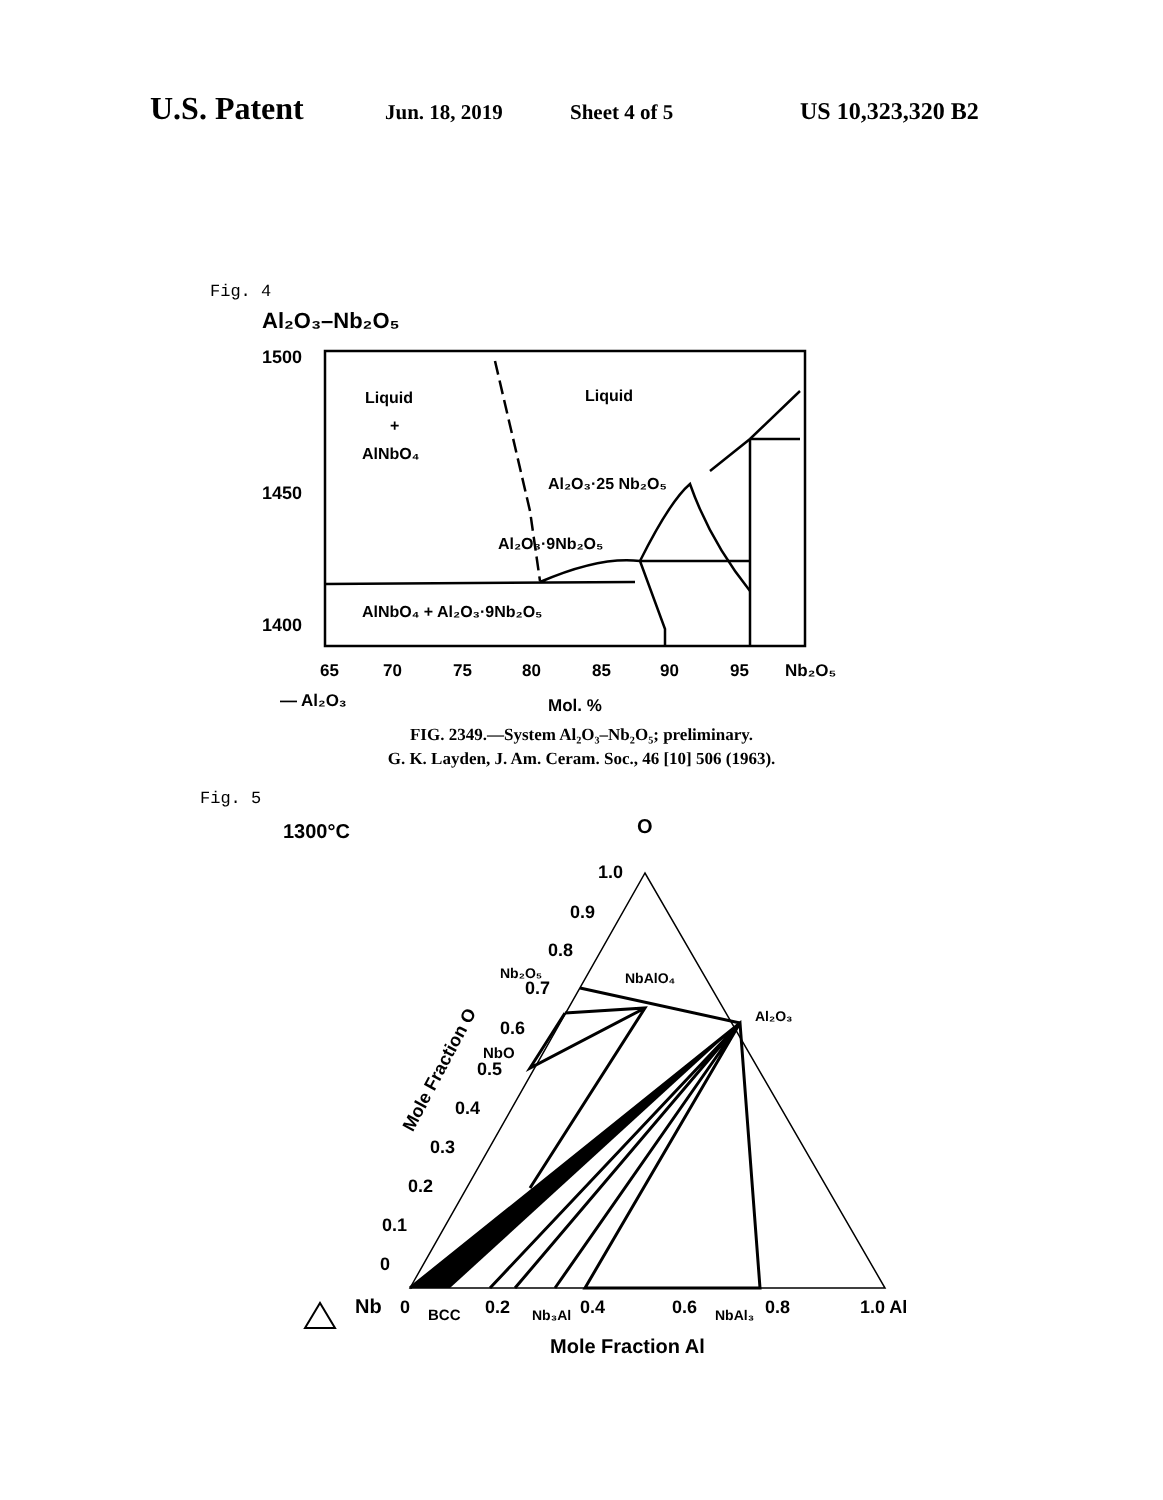U.S. Patent Jun. 18, 2019 Sheet 4 of 5 US 10,323,320 B2
Fig. 4
Al₂O₃–Nb₂O₅
1500
1450
1400
Liquid
+
AlNbO₄
Liquid
Al₂O₃·25 Nb₂O₅
Al₂O₃·9Nb₂O₅
AlNbO₄ + Al₂O₃·9Nb₂O₅
65
70
75
80
85
90
95
Nb₂O₅
— Al₂O₃
Mol. %
FIG. 2349.—System Al₂O₃–Nb₂O₅; preliminary.
G. K. Layden, J. Am. Ceram. Soc., 46 [10] 506 (1963).
Fig. 5
1300°C
O
1.0
0.9
0.8
Nb₂O₅
0.7
NbAlO₄
Al₂O₃
0.6
NbO
0.5
0.4
0.3
0.2
0.1
0
Mole Fraction O
Nb
0
BCC
0.2
Nb₃Al
0.4
0.6
NbAl₃
0.8
1.0 Al
Mole Fraction Al